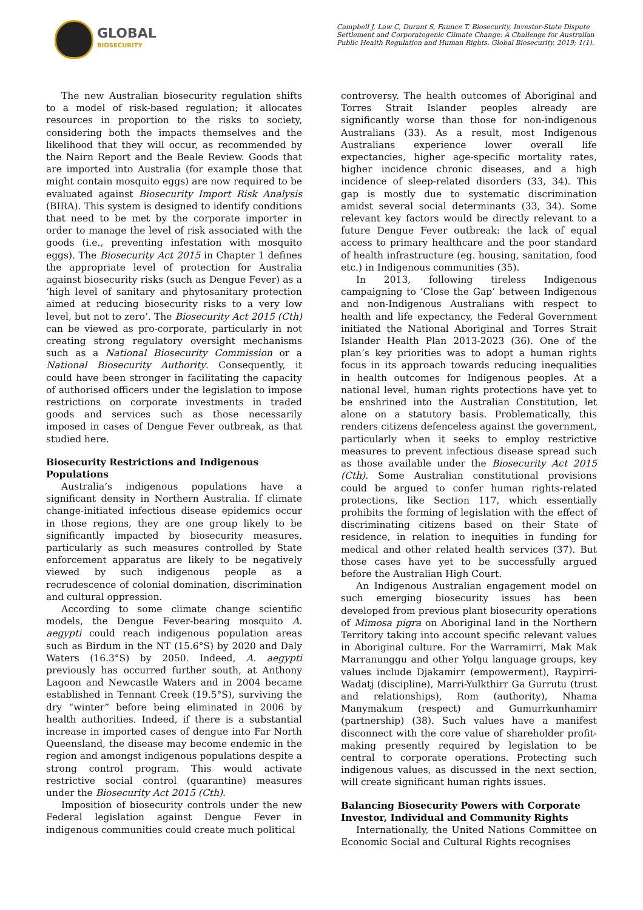GLOBAL
BIOSECURITY
Campbell J, Law C, Durant S, Faunce T. Biosecurity, Investor-State Dispute Settlement and Corporatogenic Climate Change: A Challenge for Australian Public Health Regulation and Human Rights. Global Biosecurity, 2019; 1(1).
The new Australian biosecurity regulation shifts to a model of risk-based regulation; it allocates resources in proportion to the risks to society, considering both the impacts themselves and the likelihood that they will occur, as recommended by the Nairn Report and the Beale Review. Goods that are imported into Australia (for example those that might contain mosquito eggs) are now required to be evaluated against Biosecurity Import Risk Analysis (BIRA). This system is designed to identify conditions that need to be met by the corporate importer in order to manage the level of risk associated with the goods (i.e., preventing infestation with mosquito eggs). The Biosecurity Act 2015 in Chapter 1 defines the appropriate level of protection for Australia against biosecurity risks (such as Dengue Fever) as a ‘high level of sanitary and phytosanitary protection aimed at reducing biosecurity risks to a very low level, but not to zero’. The Biosecurity Act 2015 (Cth) can be viewed as pro-corporate, particularly in not creating strong regulatory oversight mechanisms such as a National Biosecurity Commission or a National Biosecurity Authority. Consequently, it could have been stronger in facilitating the capacity of authorised officers under the legislation to impose restrictions on corporate investments in traded goods and services such as those necessarily imposed in cases of Dengue Fever outbreak, as that studied here.
Biosecurity Restrictions and Indigenous Populations
Australia’s indigenous populations have a significant density in Northern Australia. If climate change-initiated infectious disease epidemics occur in those regions, they are one group likely to be significantly impacted by biosecurity measures, particularly as such measures controlled by State enforcement apparatus are likely to be negatively viewed by such indigenous people as a recrudescence of colonial domination, discrimination and cultural oppression.
According to some climate change scientific models, the Dengue Fever-bearing mosquito A. aegypti could reach indigenous population areas such as Birdum in the NT (15.6°S) by 2020 and Daly Waters (16.3°S) by 2050. Indeed, A. aegypti previously has occurred further south, at Anthony Lagoon and Newcastle Waters and in 2004 became established in Tennant Creek (19.5°S), surviving the dry “winter” before being eliminated in 2006 by health authorities. Indeed, if there is a substantial increase in imported cases of dengue into Far North Queensland, the disease may become endemic in the region and amongst indigenous populations despite a strong control program. This would activate restrictive social control (quarantine) measures under the Biosecurity Act 2015 (Cth).
Imposition of biosecurity controls under the new Federal legislation against Dengue Fever in indigenous communities could create much political
controversy. The health outcomes of Aboriginal and Torres Strait Islander peoples already are significantly worse than those for non-indigenous Australians (33). As a result, most Indigenous Australians experience lower overall life expectancies, higher age-specific mortality rates, higher incidence chronic diseases, and a high incidence of sleep-related disorders (33, 34). This gap is mostly due to systematic discrimination amidst several social determinants (33, 34). Some relevant key factors would be directly relevant to a future Dengue Fever outbreak: the lack of equal access to primary healthcare and the poor standard of health infrastructure (eg. housing, sanitation, food etc.) in Indigenous communities (35).
In 2013, following tireless Indigenous campaigning to ‘Close the Gap’ between Indigenous and non-Indigenous Australians with respect to health and life expectancy, the Federal Government initiated the National Aboriginal and Torres Strait Islander Health Plan 2013-2023 (36). One of the plan’s key priorities was to adopt a human rights focus in its approach towards reducing inequalities in health outcomes for Indigenous peoples. At a national level, human rights protections have yet to be enshrined into the Australian Constitution, let alone on a statutory basis. Problematically, this renders citizens defenceless against the government, particularly when it seeks to employ restrictive measures to prevent infectious disease spread such as those available under the Biosecurity Act 2015 (Cth). Some Australian constitutional provisions could be argued to confer human rights-related protections, like Section 117, which essentially prohibits the forming of legislation with the effect of discriminating citizens based on their State of residence, in relation to inequities in funding for medical and other related health services (37). But those cases have yet to be successfully argued before the Australian High Court.
An Indigenous Australian engagement model on such emerging biosecurity issues has been developed from previous plant biosecurity operations of Mimosa pigra on Aboriginal land in the Northern Territory taking into account specific relevant values in Aboriginal culture. For the Warramirri, Mak Mak Marranunggu and other Yolŋu language groups, key values include Djakamirr (empowerment), Raypirri-Wadatj (discipline), Marri-Yulkthirr Ga Gurrutu (trust and relationships), Rom (authority), Nhama Manymakum (respect) and Gumurrkunhamirr (partnership) (38). Such values have a manifest disconnect with the core value of shareholder profit-making presently required by legislation to be central to corporate operations. Protecting such indigenous values, as discussed in the next section, will create significant human rights issues.
Balancing Biosecurity Powers with Corporate Investor, Individual and Community Rights
Internationally, the United Nations Committee on Economic Social and Cultural Rights recognises